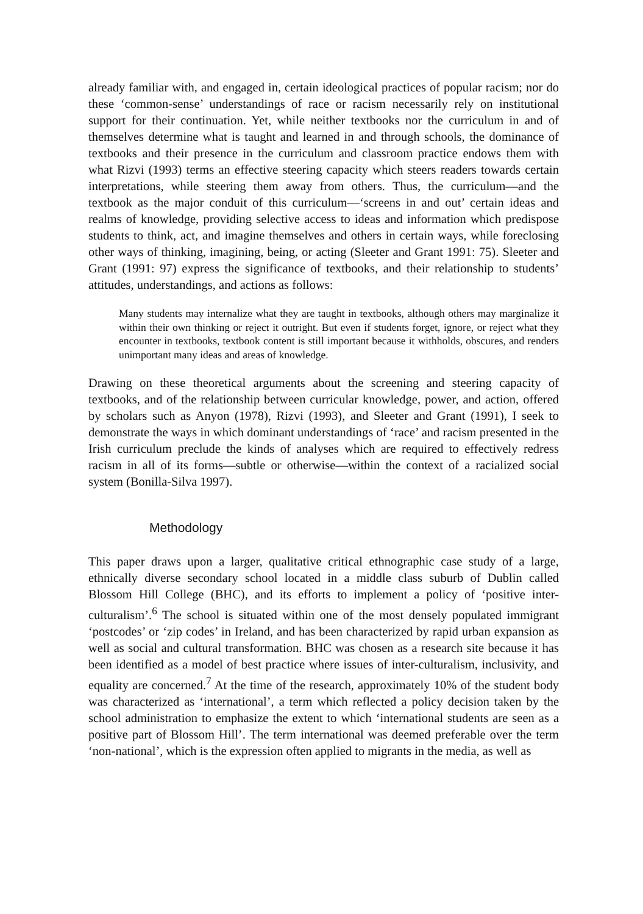already familiar with, and engaged in, certain ideological practices of popular racism; nor do these ‘common-sense’ understandings of race or racism necessarily rely on institutional support for their continuation. Yet, while neither textbooks nor the curriculum in and of themselves determine what is taught and learned in and through schools, the dominance of textbooks and their presence in the curriculum and classroom practice endows them with what Rizvi (1993) terms an effective steering capacity which steers readers towards certain interpretations, while steering them away from others. Thus, the curriculum—and the textbook as the major conduit of this curriculum—‘screens in and out’ certain ideas and realms of knowledge, providing selective access to ideas and information which predispose students to think, act, and imagine themselves and others in certain ways, while foreclosing other ways of thinking, imagining, being, or acting (Sleeter and Grant 1991: 75). Sleeter and Grant (1991: 97) express the significance of textbooks, and their relationship to students’ attitudes, understandings, and actions as follows:
Many students may internalize what they are taught in textbooks, although others may marginalize it within their own thinking or reject it outright. But even if students forget, ignore, or reject what they encounter in textbooks, textbook content is still important because it withholds, obscures, and renders unimportant many ideas and areas of knowledge.
Drawing on these theoretical arguments about the screening and steering capacity of textbooks, and of the relationship between curricular knowledge, power, and action, offered by scholars such as Anyon (1978), Rizvi (1993), and Sleeter and Grant (1991), I seek to demonstrate the ways in which dominant understandings of ‘race’ and racism presented in the Irish curriculum preclude the kinds of analyses which are required to effectively redress racism in all of its forms—subtle or otherwise—within the context of a racialized social system (Bonilla-Silva 1997).
Methodology
This paper draws upon a larger, qualitative critical ethnographic case study of a large, ethnically diverse secondary school located in a middle class suburb of Dublin called Blossom Hill College (BHC), and its efforts to implement a policy of ‘positive inter-culturalism’.<sup>6</sup> The school is situated within one of the most densely populated immigrant ‘postcodes’ or ‘zip codes’ in Ireland, and has been characterized by rapid urban expansion as well as social and cultural transformation. BHC was chosen as a research site because it has been identified as a model of best practice where issues of inter-culturalism, inclusivity, and equality are concerned.<sup>7</sup> At the time of the research, approximately 10% of the student body was characterized as ‘international’, a term which reflected a policy decision taken by the school administration to emphasize the extent to which ‘international students are seen as a positive part of Blossom Hill’. The term international was deemed preferable over the term ‘non-national’, which is the expression often applied to migrants in the media, as well as